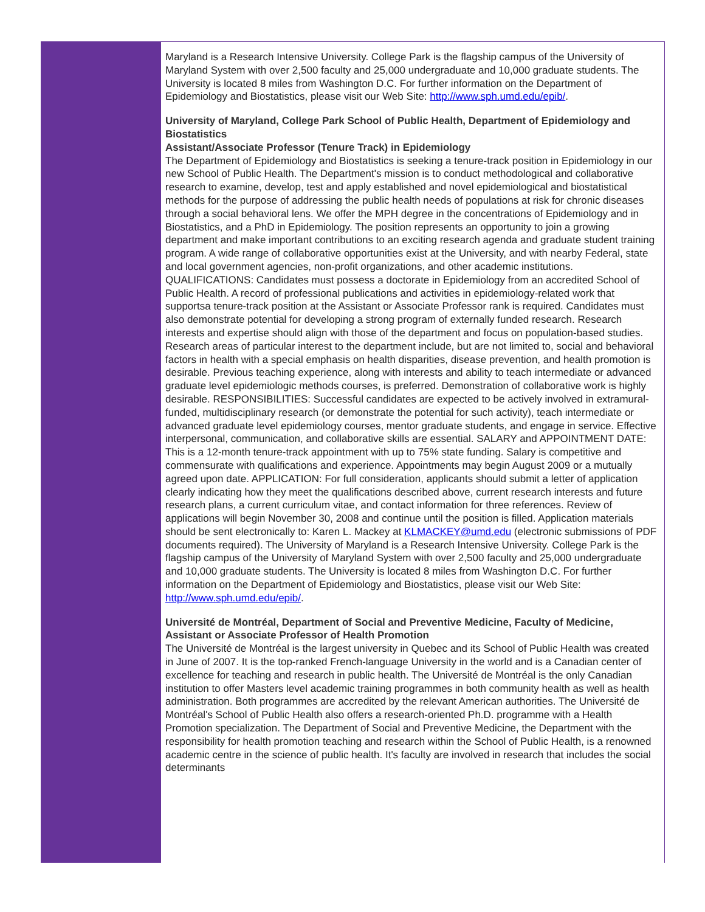Maryland is a Research Intensive University. College Park is the flagship campus of the University of Maryland System with over 2,500 faculty and 25,000 undergraduate and 10,000 graduate students. The University is located 8 miles from Washington D.C. For further information on the Department of Epidemiology and Biostatistics, please visit our Web Site: http://www.sph.umd.edu/epib/.
University of Maryland, College Park School of Public Health, Department of Epidemiology and Biostatistics
Assistant/Associate Professor (Tenure Track) in Epidemiology
The Department of Epidemiology and Biostatistics is seeking a tenure-track position in Epidemiology in our new School of Public Health. The Department's mission is to conduct methodological and collaborative research to examine, develop, test and apply established and novel epidemiological and biostatistical methods for the purpose of addressing the public health needs of populations at risk for chronic diseases through a social behavioral lens. We offer the MPH degree in the concentrations of Epidemiology and in Biostatistics, and a PhD in Epidemiology. The position represents an opportunity to join a growing department and make important contributions to an exciting research agenda and graduate student training program. A wide range of collaborative opportunities exist at the University, and with nearby Federal, state and local government agencies, non-profit organizations, and other academic institutions. QUALIFICATIONS: Candidates must possess a doctorate in Epidemiology from an accredited School of Public Health. A record of professional publications and activities in epidemiology-related work that supportsa tenure-track position at the Assistant or Associate Professor rank is required. Candidates must also demonstrate potential for developing a strong program of externally funded research. Research interests and expertise should align with those of the department and focus on population-based studies. Research areas of particular interest to the department include, but are not limited to, social and behavioral factors in health with a special emphasis on health disparities, disease prevention, and health promotion is desirable. Previous teaching experience, along with interests and ability to teach intermediate or advanced graduate level epidemiologic methods courses, is preferred. Demonstration of collaborative work is highly desirable. RESPONSIBILITIES: Successful candidates are expected to be actively involved in extramural-funded, multidisciplinary research (or demonstrate the potential for such activity), teach intermediate or advanced graduate level epidemiology courses, mentor graduate students, and engage in service. Effective interpersonal, communication, and collaborative skills are essential. SALARY and APPOINTMENT DATE: This is a 12-month tenure-track appointment with up to 75% state funding. Salary is competitive and commensurate with qualifications and experience. Appointments may begin August 2009 or a mutually agreed upon date. APPLICATION: For full consideration, applicants should submit a letter of application clearly indicating how they meet the qualifications described above, current research interests and future research plans, a current curriculum vitae, and contact information for three references. Review of applications will begin November 30, 2008 and continue until the position is filled. Application materials should be sent electronically to: Karen L. Mackey at KLMACKEY@umd.edu (electronic submissions of PDF documents required). The University of Maryland is a Research Intensive University. College Park is the flagship campus of the University of Maryland System with over 2,500 faculty and 25,000 undergraduate and 10,000 graduate students. The University is located 8 miles from Washington D.C. For further information on the Department of Epidemiology and Biostatistics, please visit our Web Site: http://www.sph.umd.edu/epib/.
Université de Montréal, Department of Social and Preventive Medicine, Faculty of Medicine,
Assistant or Associate Professor of Health Promotion
The Université de Montréal is the largest university in Quebec and its School of Public Health was created in June of 2007. It is the top-ranked French-language University in the world and is a Canadian center of excellence for teaching and research in public health. The Université de Montréal is the only Canadian institution to offer Masters level academic training programmes in both community health as well as health administration. Both programmes are accredited by the relevant American authorities. The Université de Montréal's School of Public Health also offers a research-oriented Ph.D. programme with a Health Promotion specialization. The Department of Social and Preventive Medicine, the Department with the responsibility for health promotion teaching and research within the School of Public Health, is a renowned academic centre in the science of public health. It's faculty are involved in research that includes the social determinants